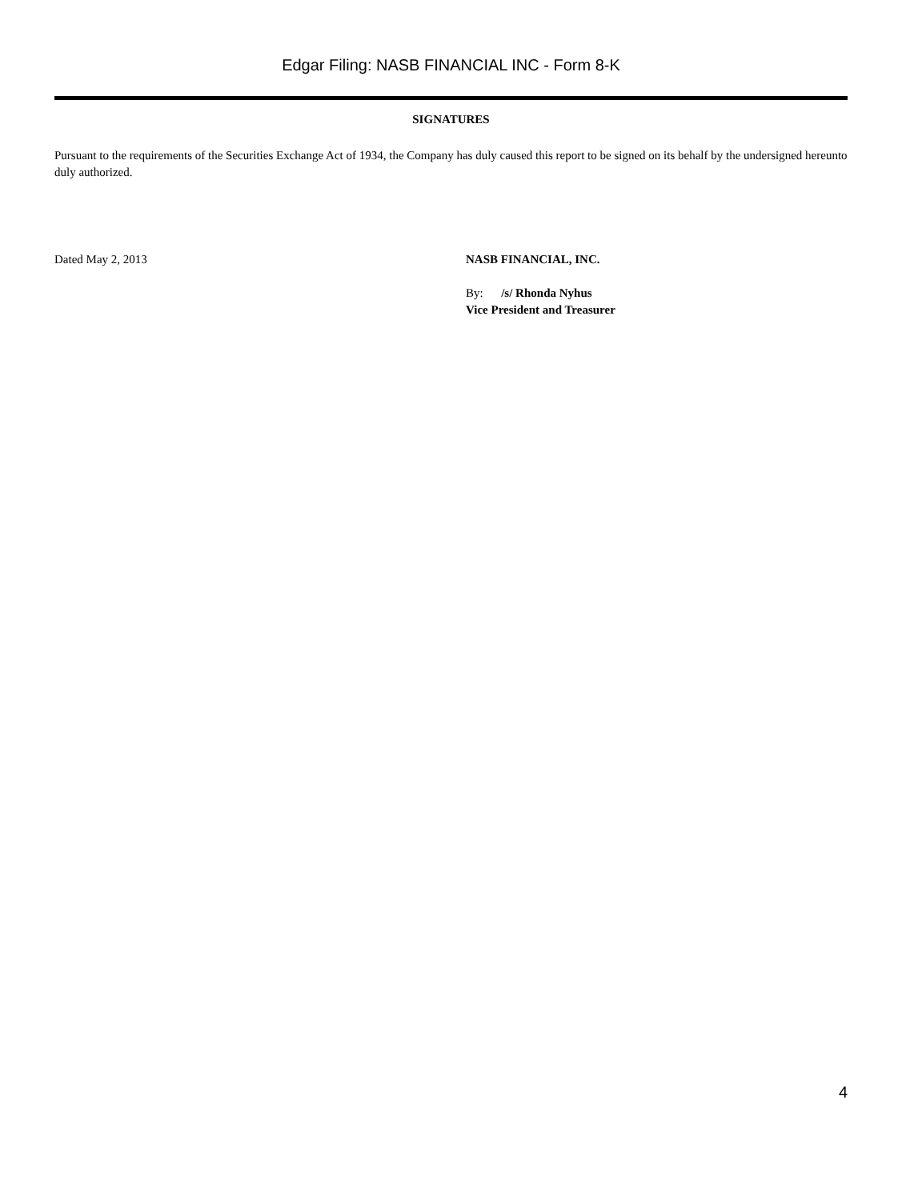Edgar Filing: NASB FINANCIAL INC - Form 8-K
SIGNATURES
Pursuant to the requirements of the Securities Exchange Act of 1934, the Company has duly caused this report to be signed on its behalf by the undersigned hereunto duly authorized.
Dated May 2, 2013 NASB FINANCIAL, INC.
By: /s/ Rhonda Nyhus
Vice President and Treasurer
4